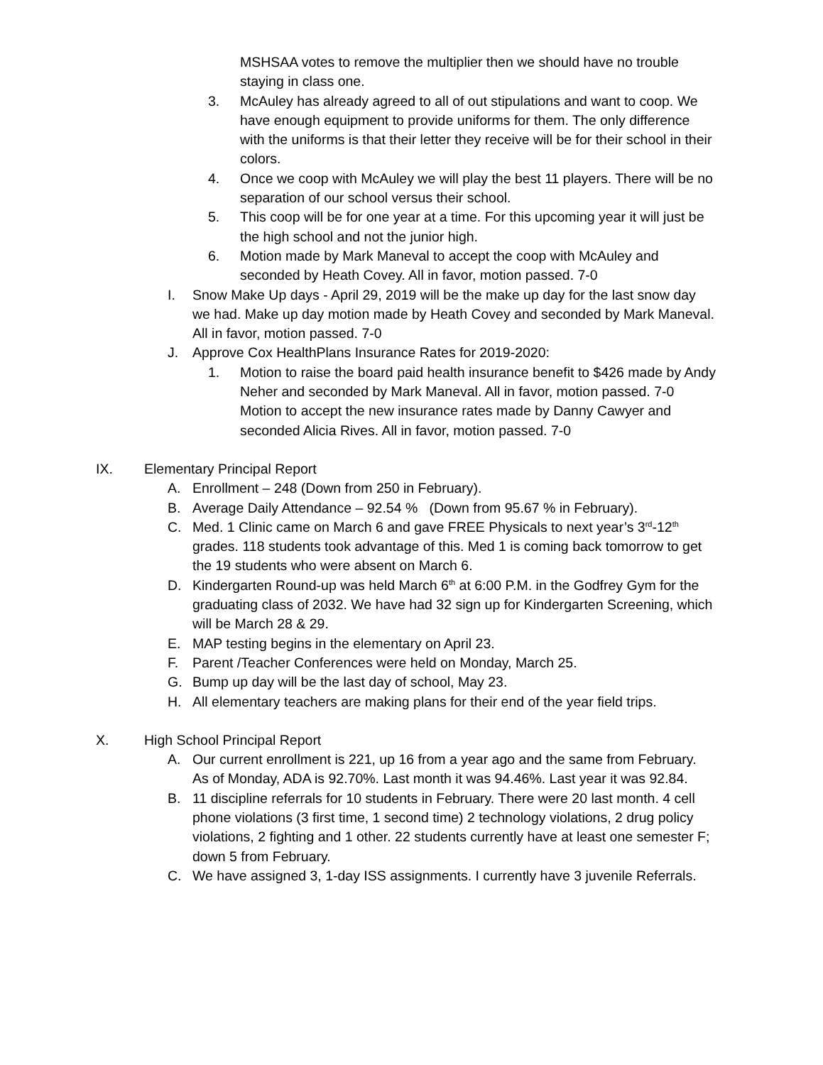MSHSAA votes to remove the multiplier then we should have no trouble staying in class one.
3. McAuley has already agreed to all of out stipulations and want to coop. We have enough equipment to provide uniforms for them. The only difference with the uniforms is that their letter they receive will be for their school in their colors.
4. Once we coop with McAuley we will play the best 11 players. There will be no separation of our school versus their school.
5. This coop will be for one year at a time. For this upcoming year it will just be the high school and not the junior high.
6. Motion made by Mark Maneval to accept the coop with McAuley and seconded by Heath Covey. All in favor, motion passed. 7-0
I. Snow Make Up days - April 29, 2019 will be the make up day for the last snow day we had. Make up day motion made by Heath Covey and seconded by Mark Maneval. All in favor, motion passed. 7-0
J. Approve Cox HealthPlans Insurance Rates for 2019-2020:
1. Motion to raise the board paid health insurance benefit to $426 made by Andy Neher and seconded by Mark Maneval. All in favor, motion passed. 7-0
Motion to accept the new insurance rates made by Danny Cawyer and seconded Alicia Rives. All in favor, motion passed. 7-0
IX. Elementary Principal Report
A. Enrollment – 248 (Down from 250 in February).
B. Average Daily Attendance – 92.54 % (Down from 95.67 % in February).
C. Med. 1 Clinic came on March 6 and gave FREE Physicals to next year’s 3<sup>rd</sup>-12<sup>th</sup> grades. 118 students took advantage of this. Med 1 is coming back tomorrow to get the 19 students who were absent on March 6.
D. Kindergarten Round-up was held March 6<sup>th</sup> at 6:00 P.M. in the Godfrey Gym for the graduating class of 2032. We have had 32 sign up for Kindergarten Screening, which will be March 28 & 29.
E. MAP testing begins in the elementary on April 23.
F. Parent /Teacher Conferences were held on Monday, March 25.
G. Bump up day will be the last day of school, May 23.
H. All elementary teachers are making plans for their end of the year field trips.
X. High School Principal Report
A. Our current enrollment is 221, up 16 from a year ago and the same from February. As of Monday, ADA is 92.70%. Last month it was 94.46%. Last year it was 92.84.
B. 11 discipline referrals for 10 students in February. There were 20 last month. 4 cell phone violations (3 first time, 1 second time) 2 technology violations, 2 drug policy violations, 2 fighting and 1 other. 22 students currently have at least one semester F; down 5 from February.
C. We have assigned 3, 1-day ISS assignments. I currently have 3 juvenile Referrals.